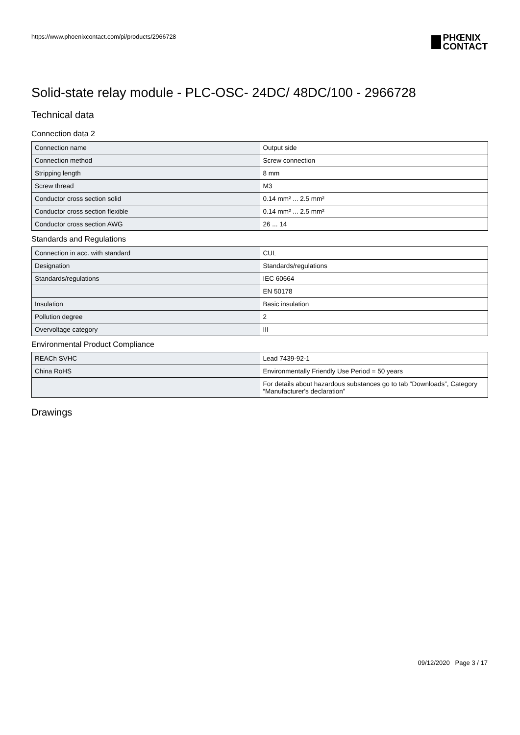https://www.phoenixcontact.com/pi/products/2966728
PHŒNIX
CONTACT
Solid-state relay module - PLC-OSC- 24DC/ 48DC/100 - 2966728
Technical data
Connection data 2
| Connection name | Output side |
| Connection method | Screw connection |
| Stripping length | 8 mm |
| Screw thread | M3 |
| Conductor cross section solid | 0.14 mm² ... 2.5 mm² |
| Conductor cross section flexible | 0.14 mm² ... 2.5 mm² |
| Conductor cross section AWG | 26 ... 14 |
Standards and Regulations
| Connection in acc. with standard | CUL |
| Designation | Standards/regulations |
| Standards/regulations | IEC 60664 |
| | EN 50178 |
| Insulation | Basic insulation |
| Pollution degree | 2 |
| Overvoltage category | III |
Environmental Product Compliance
| REACh SVHC | Lead 7439-92-1 |
| China RoHS | Environmentally Friendly Use Period = 50 years |
| | For details about hazardous substances go to tab “Downloads”, Category “Manufacturer's declaration” |
Drawings
09/12/2020 Page 3 / 17